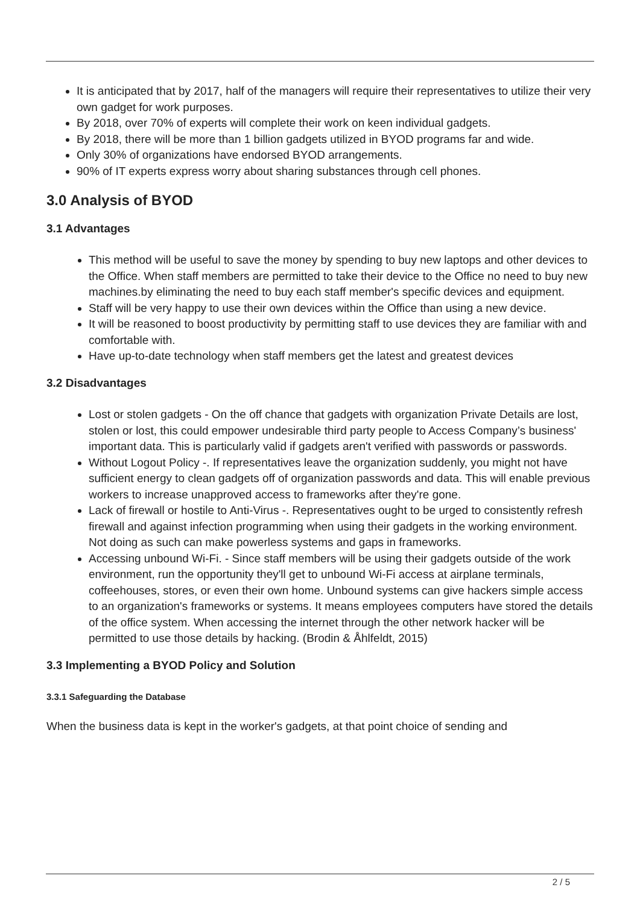It is anticipated that by 2017, half of the managers will require their representatives to utilize their very own gadget for work purposes.
By 2018, over 70% of experts will complete their work on keen individual gadgets.
By 2018, there will be more than 1 billion gadgets utilized in BYOD programs far and wide.
Only 30% of organizations have endorsed BYOD arrangements.
90% of IT experts express worry about sharing substances through cell phones.
3.0 Analysis of BYOD
3.1 Advantages
This method will be useful to save the money by spending to buy new laptops and other devices to the Office. When staff members are permitted to take their device to the Office no need to buy new machines.by eliminating the need to buy each staff member's specific devices and equipment.
Staff will be very happy to use their own devices within the Office than using a new device.
It will be reasoned to boost productivity by permitting staff to use devices they are familiar with and comfortable with.
Have up-to-date technology when staff members get the latest and greatest devices
3.2 Disadvantages
Lost or stolen gadgets - On the off chance that gadgets with organization Private Details are lost, stolen or lost, this could empower undesirable third party people to Access Company’s business' important data. This is particularly valid if gadgets aren't verified with passwords or passwords.
Without Logout Policy -. If representatives leave the organization suddenly, you might not have sufficient energy to clean gadgets off of organization passwords and data. This will enable previous workers to increase unapproved access to frameworks after they're gone.
Lack of firewall or hostile to Anti-Virus -. Representatives ought to be urged to consistently refresh firewall and against infection programming when using their gadgets in the working environment. Not doing as such can make powerless systems and gaps in frameworks.
Accessing unbound Wi-Fi. - Since staff members will be using their gadgets outside of the work environment, run the opportunity they'll get to unbound Wi-Fi access at airplane terminals, coffeehouses, stores, or even their own home. Unbound systems can give hackers simple access to an organization's frameworks or systems. It means employees computers have stored the details of the office system. When accessing the internet through the other network hacker will be permitted to use those details by hacking. (Brodin & Åhlfeldt, 2015)
3.3 Implementing a BYOD Policy and Solution
3.3.1 Safeguarding the Database
When the business data is kept in the worker's gadgets, at that point choice of sending and
2 / 5